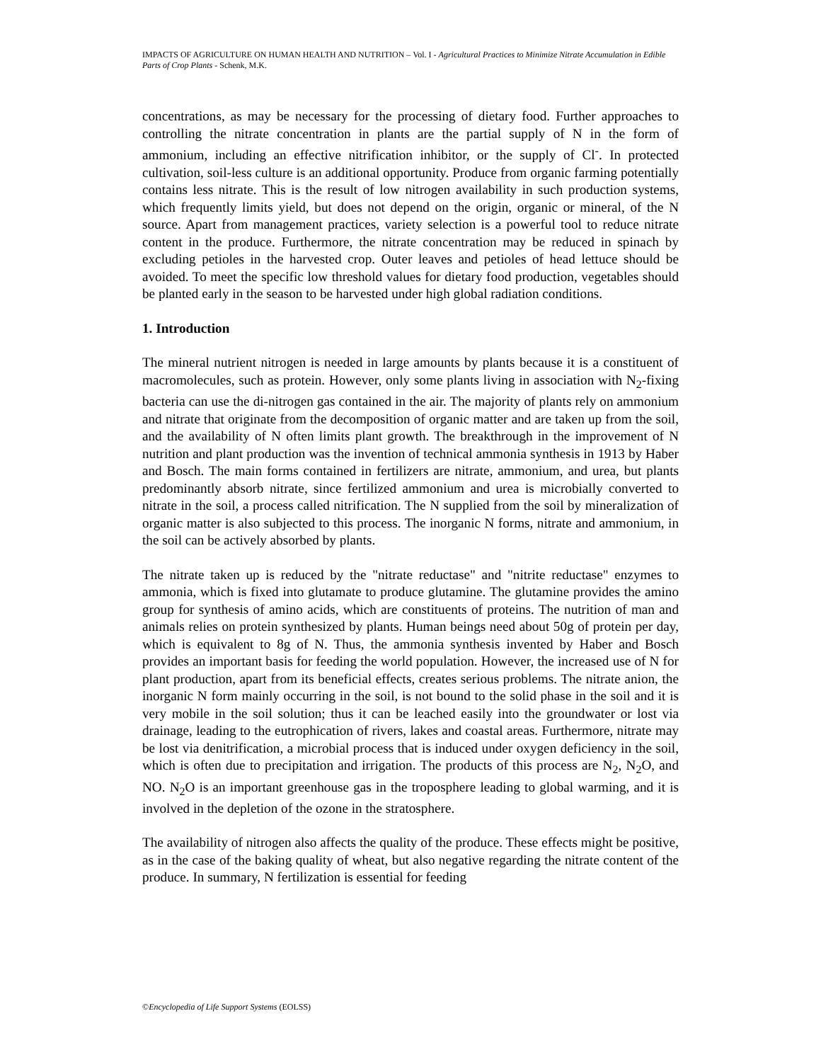IMPACTS OF AGRICULTURE ON HUMAN HEALTH AND NUTRITION – Vol. I - Agricultural Practices to Minimize Nitrate Accumulation in Edible Parts of Crop Plants - Schenk, M.K.
concentrations, as may be necessary for the processing of dietary food. Further approaches to controlling the nitrate concentration in plants are the partial supply of N in the form of ammonium, including an effective nitrification inhibitor, or the supply of Cl<sup>-</sup>. In protected cultivation, soil-less culture is an additional opportunity. Produce from organic farming potentially contains less nitrate. This is the result of low nitrogen availability in such production systems, which frequently limits yield, but does not depend on the origin, organic or mineral, of the N source. Apart from management practices, variety selection is a powerful tool to reduce nitrate content in the produce. Furthermore, the nitrate concentration may be reduced in spinach by excluding petioles in the harvested crop. Outer leaves and petioles of head lettuce should be avoided. To meet the specific low threshold values for dietary food production, vegetables should be planted early in the season to be harvested under high global radiation conditions.
1. Introduction
The mineral nutrient nitrogen is needed in large amounts by plants because it is a constituent of macromolecules, such as protein. However, only some plants living in association with N<sub>2</sub>-fixing bacteria can use the di-nitrogen gas contained in the air. The majority of plants rely on ammonium and nitrate that originate from the decomposition of organic matter and are taken up from the soil, and the availability of N often limits plant growth. The breakthrough in the improvement of N nutrition and plant production was the invention of technical ammonia synthesis in 1913 by Haber and Bosch. The main forms contained in fertilizers are nitrate, ammonium, and urea, but plants predominantly absorb nitrate, since fertilized ammonium and urea is microbially converted to nitrate in the soil, a process called nitrification. The N supplied from the soil by mineralization of organic matter is also subjected to this process. The inorganic N forms, nitrate and ammonium, in the soil can be actively absorbed by plants.
The nitrate taken up is reduced by the "nitrate reductase" and "nitrite reductase" enzymes to ammonia, which is fixed into glutamate to produce glutamine. The glutamine provides the amino group for synthesis of amino acids, which are constituents of proteins. The nutrition of man and animals relies on protein synthesized by plants. Human beings need about 50g of protein per day, which is equivalent to 8g of N. Thus, the ammonia synthesis invented by Haber and Bosch provides an important basis for feeding the world population. However, the increased use of N for plant production, apart from its beneficial effects, creates serious problems. The nitrate anion, the inorganic N form mainly occurring in the soil, is not bound to the solid phase in the soil and it is very mobile in the soil solution; thus it can be leached easily into the groundwater or lost via drainage, leading to the eutrophication of rivers, lakes and coastal areas. Furthermore, nitrate may be lost via denitrification, a microbial process that is induced under oxygen deficiency in the soil, which is often due to precipitation and irrigation. The products of this process are N<sub>2</sub>, N<sub>2</sub>O, and NO. N<sub>2</sub>O is an important greenhouse gas in the troposphere leading to global warming, and it is involved in the depletion of the ozone in the stratosphere.
The availability of nitrogen also affects the quality of the produce. These effects might be positive, as in the case of the baking quality of wheat, but also negative regarding the nitrate content of the produce. In summary, N fertilization is essential for feeding
©Encyclopedia of Life Support Systems (EOLSS)